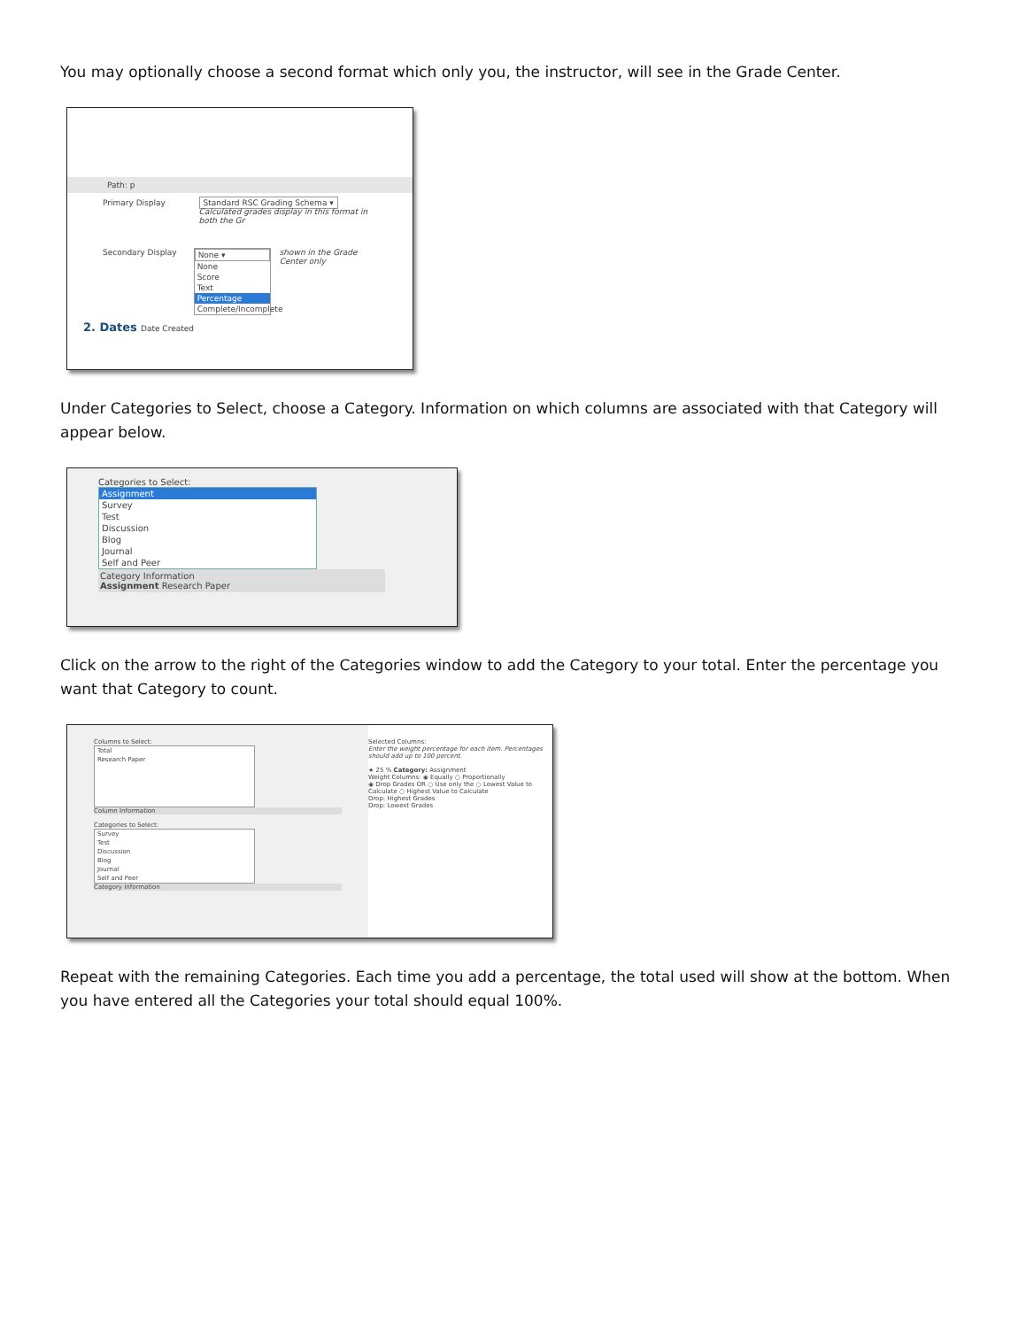You may optionally choose a second format which only you, the instructor, will see in the Grade Center.
Path: p
Primary Display Standard RSC Grading Schema ▾
Calculated grades display in this format in both the Gr
Secondary Display None ▾
None
Score
Text
Percentage
Complete/Incomplete
shown in the Grade Center only
2. Dates Date Created
Under Categories to Select, choose a Category. Information on which columns are associated with that Category will appear below.
Categories to Select:
Assignment
Survey
Test
Discussion
Blog
Journal
Self and Peer
Category Information
Assignment Research Paper
Click on the arrow to the right of the Categories window to add the Category to your total. Enter the percentage you want that Category to count.
Columns to Select:
Total
Research Paper
Column Information
Categories to Select:
Survey
Test
Discussion
Blog
Journal
Self and Peer
Category Information
Selected Columns:
Enter the weight percentage for each item. Percentages should add up to 100 percent.
★ 25 % Category: Assignment
Weight Columns: ◉ Equally ○ Proportionally
◉ Drop Grades OR ○ Use only the ○ Lowest Value to Calculate ○ Highest Value to Calculate
Drop: Highest Grades
Drop: Lowest Grades
Repeat with the remaining Categories. Each time you add a percentage, the total used will show at the bottom. When you have entered all the Categories your total should equal 100%.